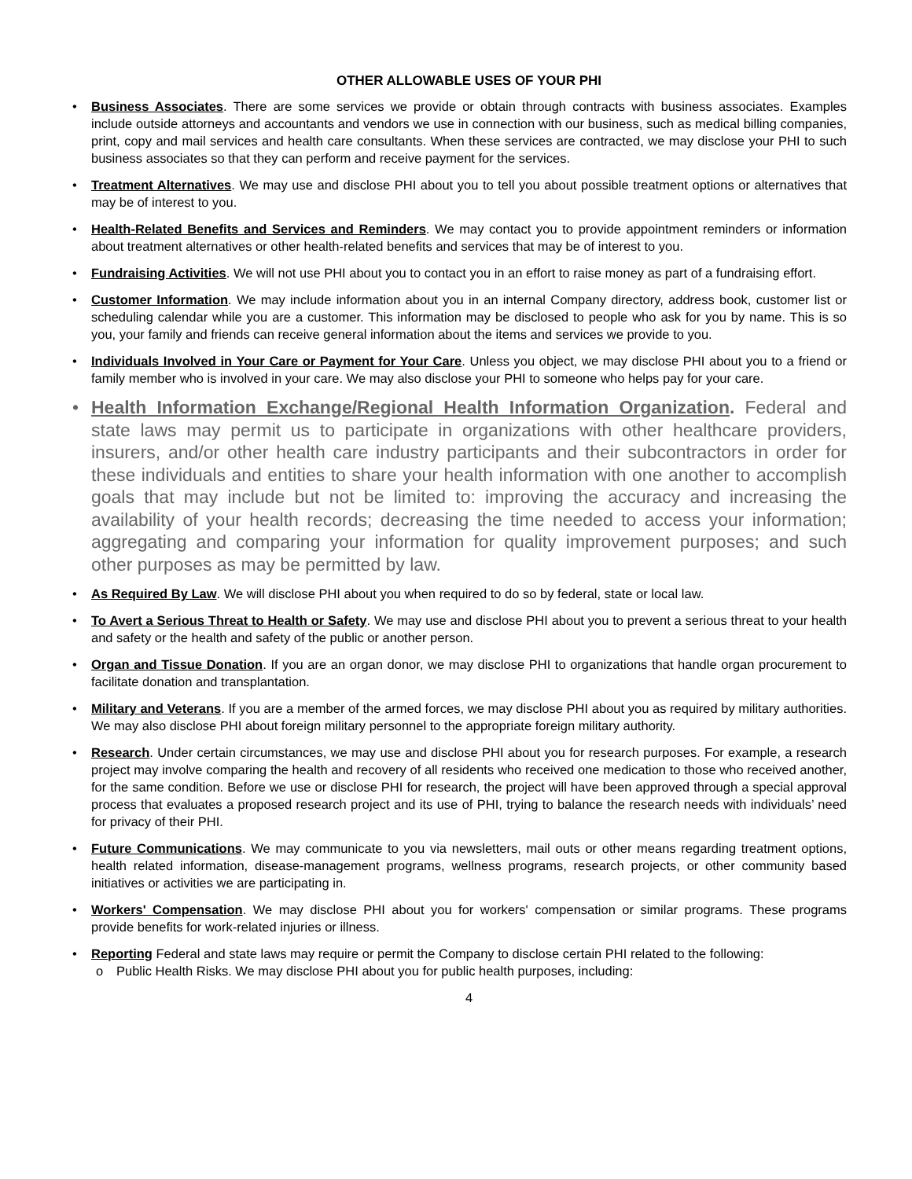OTHER ALLOWABLE USES OF YOUR PHI
Business Associates. There are some services we provide or obtain through contracts with business associates. Examples include outside attorneys and accountants and vendors we use in connection with our business, such as medical billing companies, print, copy and mail services and health care consultants. When these services are contracted, we may disclose your PHI to such business associates so that they can perform and receive payment for the services.
Treatment Alternatives. We may use and disclose PHI about you to tell you about possible treatment options or alternatives that may be of interest to you.
Health-Related Benefits and Services and Reminders. We may contact you to provide appointment reminders or information about treatment alternatives or other health-related benefits and services that may be of interest to you.
Fundraising Activities. We will not use PHI about you to contact you in an effort to raise money as part of a fundraising effort.
Customer Information. We may include information about you in an internal Company directory, address book, customer list or scheduling calendar while you are a customer. This information may be disclosed to people who ask for you by name. This is so you, your family and friends can receive general information about the items and services we provide to you.
Individuals Involved in Your Care or Payment for Your Care. Unless you object, we may disclose PHI about you to a friend or family member who is involved in your care. We may also disclose your PHI to someone who helps pay for your care.
Health Information Exchange/Regional Health Information Organization. Federal and state laws may permit us to participate in organizations with other healthcare providers, insurers, and/or other health care industry participants and their subcontractors in order for these individuals and entities to share your health information with one another to accomplish goals that may include but not be limited to: improving the accuracy and increasing the availability of your health records; decreasing the time needed to access your information; aggregating and comparing your information for quality improvement purposes; and such other purposes as may be permitted by law.
As Required By Law. We will disclose PHI about you when required to do so by federal, state or local law.
To Avert a Serious Threat to Health or Safety. We may use and disclose PHI about you to prevent a serious threat to your health and safety or the health and safety of the public or another person.
Organ and Tissue Donation. If you are an organ donor, we may disclose PHI to organizations that handle organ procurement to facilitate donation and transplantation.
Military and Veterans. If you are a member of the armed forces, we may disclose PHI about you as required by military authorities. We may also disclose PHI about foreign military personnel to the appropriate foreign military authority.
Research. Under certain circumstances, we may use and disclose PHI about you for research purposes. For example, a research project may involve comparing the health and recovery of all residents who received one medication to those who received another, for the same condition. Before we use or disclose PHI for research, the project will have been approved through a special approval process that evaluates a proposed research project and its use of PHI, trying to balance the research needs with individuals’ need for privacy of their PHI.
Future Communications. We may communicate to you via newsletters, mail outs or other means regarding treatment options, health related information, disease-management programs, wellness programs, research projects, or other community based initiatives or activities we are participating in.
Workers' Compensation. We may disclose PHI about you for workers' compensation or similar programs. These programs provide benefits for work-related injuries or illness.
Reporting Federal and state laws may require or permit the Company to disclose certain PHI related to the following:
Public Health Risks. We may disclose PHI about you for public health purposes, including:
4